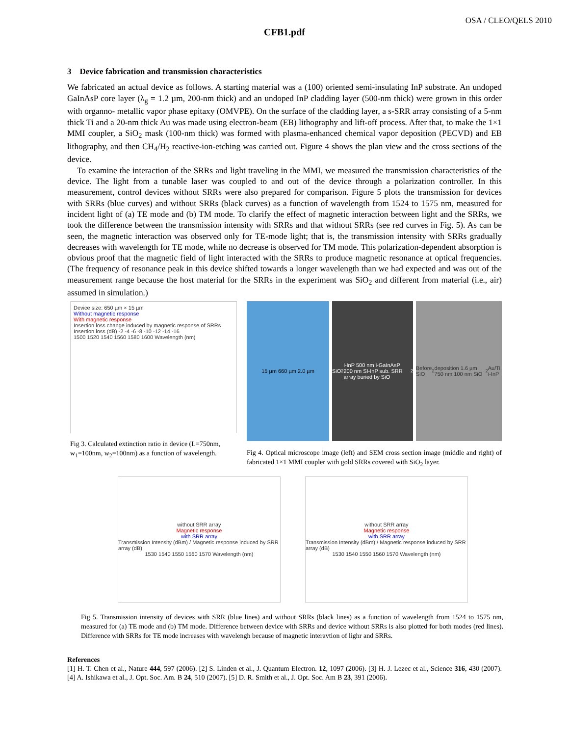OSA / CLEO/QELS 2010
CFB1.pdf
3 Device fabrication and transmission characteristics
We fabricated an actual device as follows. A starting material was a (100) oriented semi-insulating InP substrate. An undoped GaInAsP core layer (λ<sub>g</sub> = 1.2 µm, 200-nm thick) and an undoped InP cladding layer (500-nm thick) were grown in this order with organno- metallic vapor phase epitaxy (OMVPE). On the surface of the cladding layer, a s-SRR array consisting of a 5-nm thick Ti and a 20-nm thick Au was made using electron-beam (EB) lithography and lift-off process. After that, to make the 1×1 MMI coupler, a SiO<sub>2</sub> mask (100-nm thick) was formed with plasma-enhanced chemical vapor deposition (PECVD) and EB lithography, and then CH<sub>4</sub>/H<sub>2</sub> reactive-ion-etching was carried out. Figure 4 shows the plan view and the cross sections of the device.
To examine the interaction of the SRRs and light traveling in the MMI, we measured the transmission characteristics of the device. The light from a tunable laser was coupled to and out of the device through a polarization controller. In this measurement, control devices without SRRs were also prepared for comparison. Figure 5 plots the transmission for devices with SRRs (blue curves) and without SRRs (black curves) as a function of wavelength from 1524 to 1575 nm, measured for incident light of (a) TE mode and (b) TM mode. To clarify the effect of magnetic interaction between light and the SRRs, we took the difference between the transmission intensity with SRRs and that without SRRs (see red curves in Fig. 5). As can be seen, the magnetic interaction was observed only for TE-mode light; that is, the transmission intensity with SRRs gradually decreases with wavelength for TE mode, while no decrease is observed for TM mode. This polarization-dependent absorption is obvious proof that the magnetic field of light interacted with the SRRs to produce magnetic resonance at optical frequencies. (The frequency of resonance peak in this device shifted towards a longer wavelength than we had expected and was out of the measurement range because the host material for the SRRs in the experiment was SiO<sub>2</sub> and different from material (i.e., air) assumed in simulation.)
Device size: 650 µm × 15 µm
Without magnetic response
With magnetic response
Insertion loss change induced by magnetic response of SRRs
Insertion loss (dB) -2 -4 -6 -8 -10 -12 -14 -16
1500 1520 1540 1560 1580 1600 Wavelength (nm)
Fig 3. Calculated extinction ratio in device (L=750nm, w<sub>1</sub>=100nm, w<sub>2</sub>=100nm) as a function of wavelength.
15 µm 660 µm 2.0 µm SiO<sub>2</sub> i-InP 500 nm i-GaInAsP 200 nm SI-InP sub. SRR array buried by SiO<sub>2</sub>
Before SiO<sub>2</sub> deposition 1.6 µm 750 nm 100 nm SiO<sub>2</sub> Au/Ti i-InP
Fig 4. Optical microscope image (left) and SEM cross section image (middle and right) of fabricated 1×1 MMI coupler with gold SRRs covered with SiO<sub>2</sub> layer.
without SRR array
Magnetic response
with SRR array
Transmission Intensity (dBm) / Magnetic response induced by SRR array (dB)
1530 1540 1550 1560 1570 Wavelength (nm)
without SRR array
Magnetic response
with SRR array
Transmission Intensity (dBm) / Magnetic response induced by SRR array (dB)
1530 1540 1550 1560 1570 Wavelength (nm)
Fig 5. Transmission intensity of devices with SRR (blue lines) and without SRRs (black lines) as a function of wavelength from 1524 to 1575 nm, measured for (a) TE mode and (b) TM mode. Difference between device with SRRs and device without SRRs is also plotted for both modes (red lines). Difference with SRRs for TE mode increases with wavelengh because of magnetic interavtion of lighr and SRRs.
References
[1] H. T. Chen et al., Nature 444, 597 (2006). [2] S. Linden et al., J. Quantum Electron. 12, 1097 (2006). [3] H. J. Lezec et al., Science 316, 430 (2007). [4] A. Ishikawa et al., J. Opt. Soc. Am. B 24, 510 (2007). [5] D. R. Smith et al., J. Opt. Soc. Am B 23, 391 (2006).